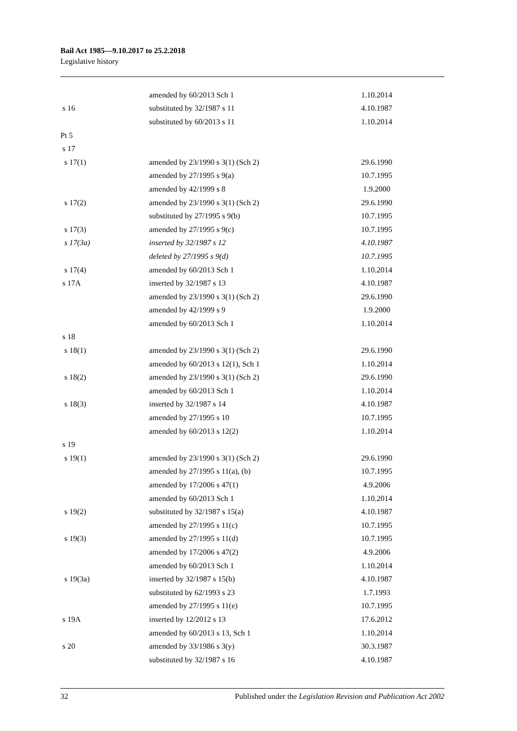Bail Act 1985—9.10.2017 to 25.2.2018
Legislative history
| | amended by 60/2013 Sch 1 | 1.10.2014 |
| s 16 | substituted by 32/1987 s 11 | 4.10.1987 |
| | substituted by 60/2013 s 11 | 1.10.2014 |
| Pt 5 | | |
| s 17 | | |
| s 17(1) | amended by 23/1990 s 3(1) (Sch 2) | 29.6.1990 |
| | amended by 27/1995 s 9(a) | 10.7.1995 |
| | amended by 42/1999 s 8 | 1.9.2000 |
| s 17(2) | amended by 23/1990 s 3(1) (Sch 2) | 29.6.1990 |
| | substituted by 27/1995 s 9(b) | 10.7.1995 |
| s 17(3) | amended by 27/1995 s 9(c) | 10.7.1995 |
| s 17(3a) | inserted by 32/1987 s 12 | 4.10.1987 |
| | deleted by 27/1995 s 9(d) | 10.7.1995 |
| s 17(4) | amended by 60/2013 Sch 1 | 1.10.2014 |
| s 17A | inserted by 32/1987 s 13 | 4.10.1987 |
| | amended by 23/1990 s 3(1) (Sch 2) | 29.6.1990 |
| | amended by 42/1999 s 9 | 1.9.2000 |
| | amended by 60/2013 Sch 1 | 1.10.2014 |
| s 18 | | |
| s 18(1) | amended by 23/1990 s 3(1) (Sch 2) | 29.6.1990 |
| | amended by 60/2013 s 12(1), Sch 1 | 1.10.2014 |
| s 18(2) | amended by 23/1990 s 3(1) (Sch 2) | 29.6.1990 |
| | amended by 60/2013 Sch 1 | 1.10.2014 |
| s 18(3) | inserted by 32/1987 s 14 | 4.10.1987 |
| | amended by 27/1995 s 10 | 10.7.1995 |
| | amended by 60/2013 s 12(2) | 1.10.2014 |
| s 19 | | |
| s 19(1) | amended by 23/1990 s 3(1) (Sch 2) | 29.6.1990 |
| | amended by 27/1995 s 11(a), (b) | 10.7.1995 |
| | amended by 17/2006 s 47(1) | 4.9.2006 |
| | amended by 60/2013 Sch 1 | 1.10.2014 |
| s 19(2) | substituted by 32/1987 s 15(a) | 4.10.1987 |
| | amended by 27/1995 s 11(c) | 10.7.1995 |
| s 19(3) | amended by 27/1995 s 11(d) | 10.7.1995 |
| | amended by 17/2006 s 47(2) | 4.9.2006 |
| | amended by 60/2013 Sch 1 | 1.10.2014 |
| s 19(3a) | inserted by 32/1987 s 15(b) | 4.10.1987 |
| | substituted by 62/1993 s 23 | 1.7.1993 |
| | amended by 27/1995 s 11(e) | 10.7.1995 |
| s 19A | inserted by 12/2012 s 13 | 17.6.2012 |
| | amended by 60/2013 s 13, Sch 1 | 1.10.2014 |
| s 20 | amended by 33/1986 s 3(y) | 30.3.1987 |
| | substituted by 32/1987 s 16 | 4.10.1987 |
32 Published under the Legislation Revision and Publication Act 2002